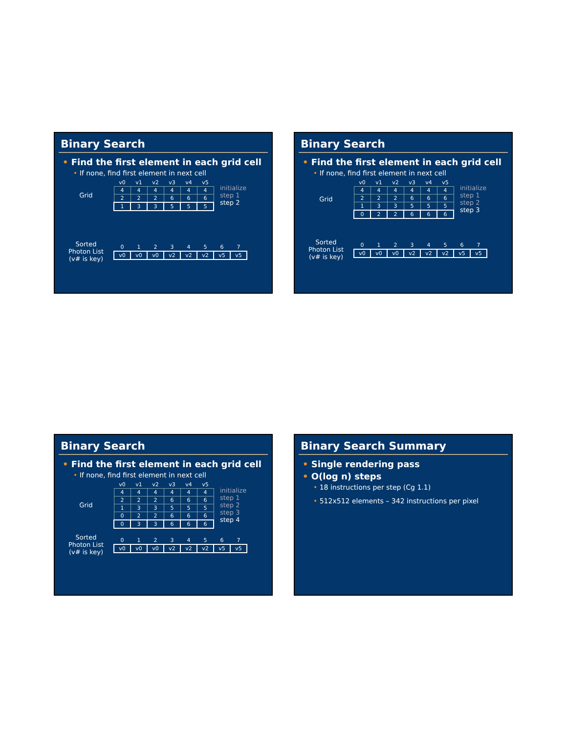Binary Search
• Find the first element in each grid cell
• If none, find first element in next cell
Grid
| v0 | v1 | v2 | v3 | v4 | v5 |
| 4 | 4 | 4 | 4 | 4 | 4 |
| 2 | 2 | 2 | 6 | 6 | 6 |
| 1 | 3 | 3 | 5 | 5 | 5 |
initialize
step 1
step 2
Sorted
Photon List
(v# is key)
| 0 | 1 | 2 | 3 | 4 | 5 | 6 | 7 |
| v0 | v0 | v0 | v2 | v2 | v2 | v5 | v5 |
Binary Search
• Find the first element in each grid cell
• If none, find first element in next cell
Grid
| v0 | v1 | v2 | v3 | v4 | v5 |
| 4 | 4 | 4 | 4 | 4 | 4 |
| 2 | 2 | 2 | 6 | 6 | 6 |
| 1 | 3 | 3 | 5 | 5 | 5 |
| 0 | 2 | 2 | 6 | 6 | 6 |
initialize
step 1
step 2
step 3
Sorted
Photon List
(v# is key)
| 0 | 1 | 2 | 3 | 4 | 5 | 6 | 7 |
| v0 | v0 | v0 | v2 | v2 | v2 | v5 | v5 |
Binary Search
• Find the first element in each grid cell
• If none, find first element in next cell
Grid
| v0 | v1 | v2 | v3 | v4 | v5 |
| 4 | 4 | 4 | 4 | 4 | 4 |
| 2 | 2 | 2 | 6 | 6 | 6 |
| 1 | 3 | 3 | 5 | 5 | 5 |
| 0 | 2 | 2 | 6 | 6 | 6 |
| 0 | 3 | 3 | 6 | 6 | 6 |
initialize
step 1
step 2
step 3
step 4
Sorted
Photon List
(v# is key)
| 0 | 1 | 2 | 3 | 4 | 5 | 6 | 7 |
| v0 | v0 | v0 | v2 | v2 | v2 | v5 | v5 |
Binary Search Summary
• Single rendering pass
• O(log n) steps
• 18 instructions per step (Cg 1.1)
• 512x512 elements – 342 instructions per pixel